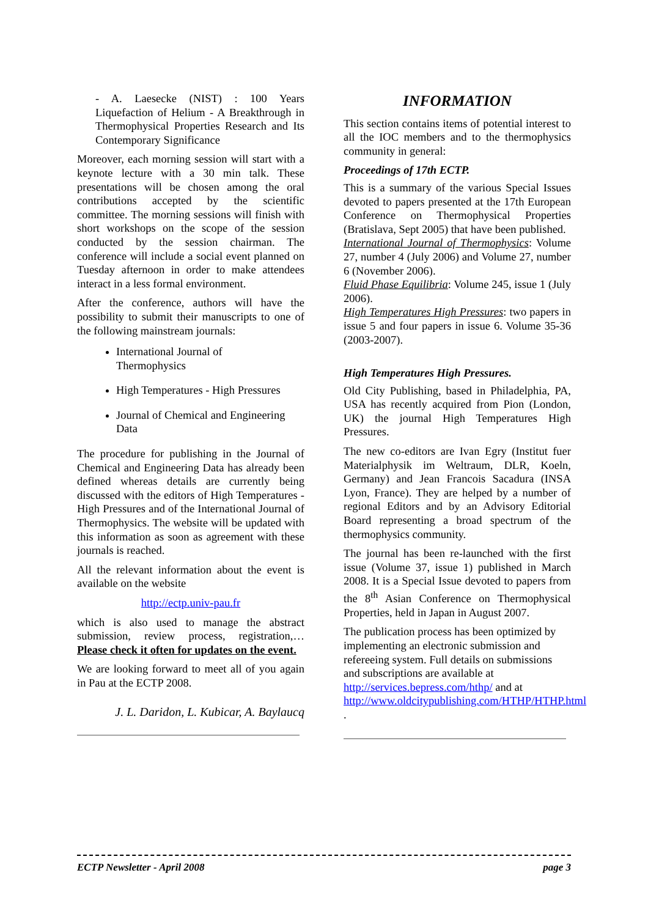- A. Laesecke (NIST) : 100 Years Liquefaction of Helium - A Breakthrough in Thermophysical Properties Research and Its Contemporary Significance
Moreover, each morning session will start with a keynote lecture with a 30 min talk. These presentations will be chosen among the oral contributions accepted by the scientific committee. The morning sessions will finish with short workshops on the scope of the session conducted by the session chairman. The conference will include a social event planned on Tuesday afternoon in order to make attendees interact in a less formal environment.
After the conference, authors will have the possibility to submit their manuscripts to one of the following mainstream journals:
International Journal of
Thermophysics
High Temperatures - High Pressures
Journal of Chemical and Engineering Data
The procedure for publishing in the Journal of Chemical and Engineering Data has already been defined whereas details are currently being discussed with the editors of High Temperatures - High Pressures and of the International Journal of Thermophysics. The website will be updated with this information as soon as agreement with these journals is reached.
All the relevant information about the event is available on the website
http://ectp.univ-pau.fr
which is also used to manage the abstract submission, review process, registration,… Please check it often for updates on the event.
We are looking forward to meet all of you again in Pau at the ECTP 2008.
J. L. Daridon, L. Kubicar, A. Baylaucq
INFORMATION
This section contains items of potential interest to all the IOC members and to the thermophysics community in general:
Proceedings of 17th ECTP.
This is a summary of the various Special Issues devoted to papers presented at the 17th European Conference on Thermophysical Properties (Bratislava, Sept 2005) that have been published.
International Journal of Thermophysics: Volume 27, number 4 (July 2006) and Volume 27, number 6 (November 2006).
Fluid Phase Equilibria: Volume 245, issue 1 (July 2006).
High Temperatures High Pressures: two papers in issue 5 and four papers in issue 6. Volume 35-36 (2003-2007).
High Temperatures High Pressures.
Old City Publishing, based in Philadelphia, PA, USA has recently acquired from Pion (London, UK) the journal High Temperatures High Pressures.
The new co-editors are Ivan Egry (Institut fuer Materialphysik im Weltraum, DLR, Koeln, Germany) and Jean Francois Sacadura (INSA Lyon, France). They are helped by a number of regional Editors and by an Advisory Editorial Board representing a broad spectrum of the thermophysics community.
The journal has been re-launched with the first issue (Volume 37, issue 1) published in March 2008. It is a Special Issue devoted to papers from the 8<sup>th</sup> Asian Conference on Thermophysical Properties, held in Japan in August 2007.
The publication process has been optimized by implementing an electronic submission and refereeing system. Full details on submissions and subscriptions are available at http://services.bepress.com/hthp/ and at http://www.oldcitypublishing.com/HTHP/HTHP.html .
ECTP Newsletter - April 2008 page 3